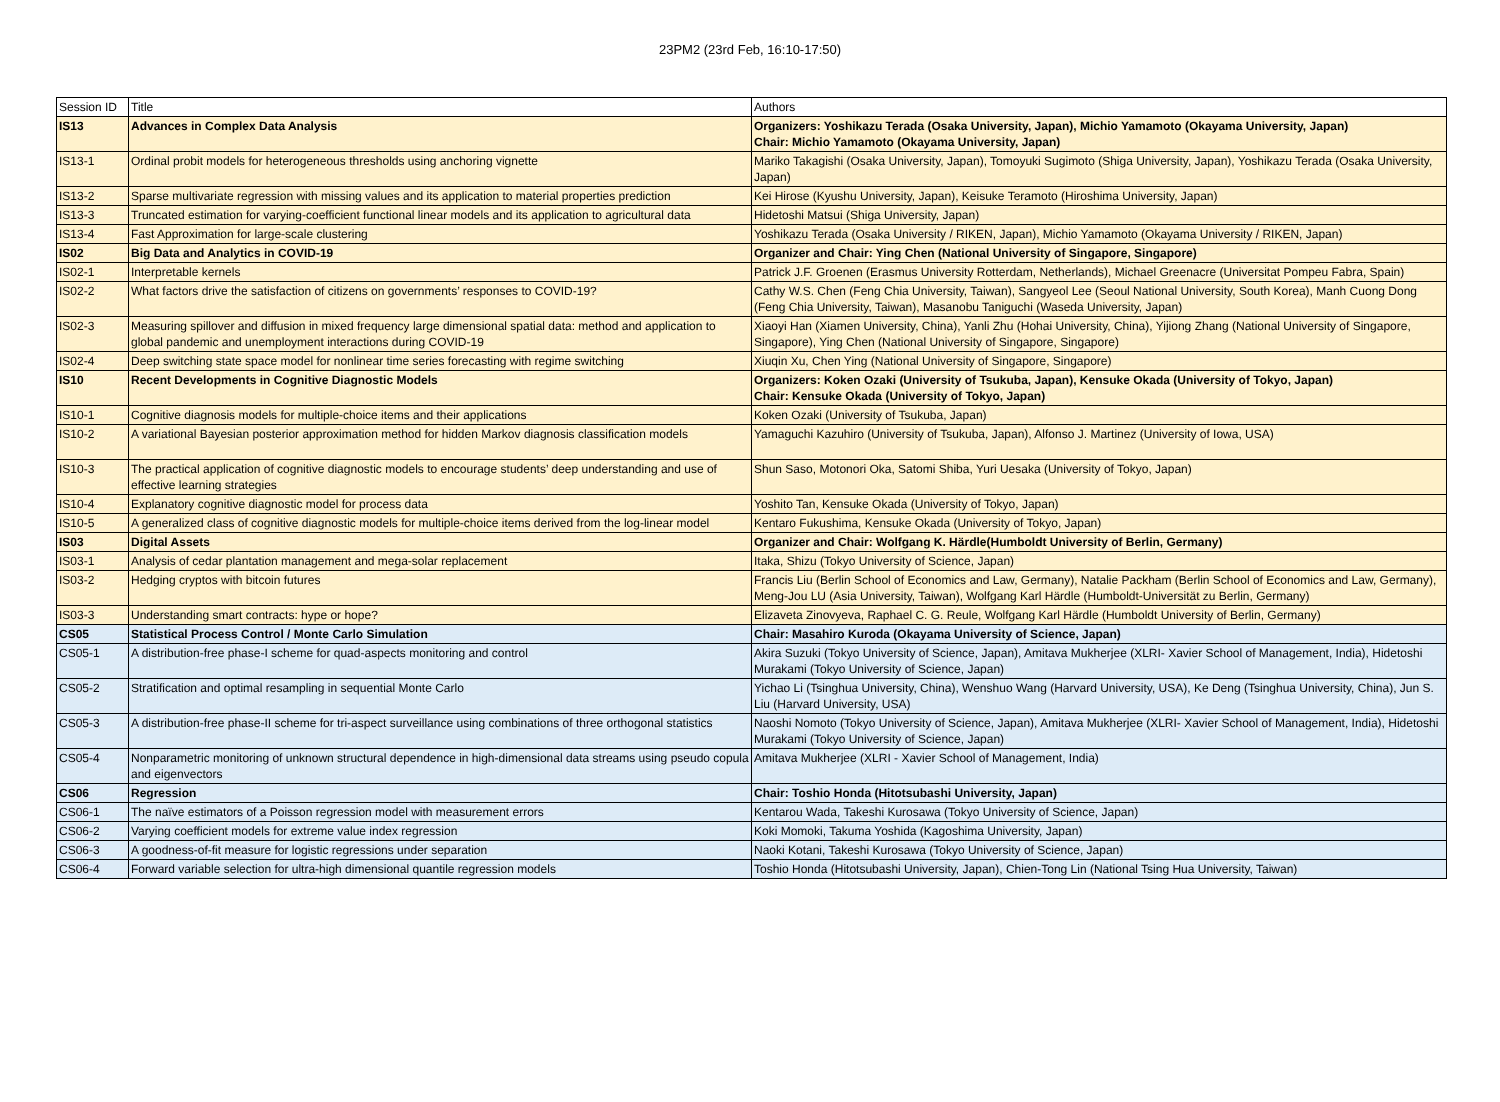23PM2 (23rd Feb, 16:10-17:50)
| Session ID | Title | Authors |
| IS13 | Advances in Complex Data Analysis | Organizers: Yoshikazu Terada (Osaka University, Japan), Michio Yamamoto (Okayama University, Japan) Chair: Michio Yamamoto (Okayama University, Japan) |
| IS13-1 | Ordinal probit models for heterogeneous thresholds using anchoring vignette | Mariko Takagishi (Osaka University, Japan), Tomoyuki Sugimoto (Shiga University, Japan), Yoshikazu Terada (Osaka University, Japan) |
| IS13-2 | Sparse multivariate regression with missing values and its application to material properties prediction | Kei Hirose (Kyushu University, Japan), Keisuke Teramoto (Hiroshima University, Japan) |
| IS13-3 | Truncated estimation for varying-coefficient functional linear models and its application to agricultural data | Hidetoshi Matsui (Shiga University, Japan) |
| IS13-4 | Fast Approximation for large-scale clustering | Yoshikazu Terada (Osaka University / RIKEN, Japan), Michio Yamamoto (Okayama University / RIKEN, Japan) |
| IS02 | Big Data and Analytics in COVID-19 | Organizer and Chair: Ying Chen (National University of Singapore, Singapore) |
| IS02-1 | Interpretable kernels | Patrick J.F. Groenen (Erasmus University Rotterdam, Netherlands), Michael Greenacre (Universitat Pompeu Fabra, Spain) |
| IS02-2 | What factors drive the satisfaction of citizens on governments’ responses to COVID-19? | Cathy W.S. Chen (Feng Chia University, Taiwan), Sangyeol Lee (Seoul National University, South Korea), Manh Cuong Dong (Feng Chia University, Taiwan), Masanobu Taniguchi (Waseda University, Japan) |
| IS02-3 | Measuring spillover and diffusion in mixed frequency large dimensional spatial data: method and application to global pandemic and unemployment interactions during COVID-19 | Xiaoyi Han (Xiamen University, China), Yanli Zhu (Hohai University, China), Yijiong Zhang (National University of Singapore, Singapore), Ying Chen (National University of Singapore, Singapore) |
| IS02-4 | Deep switching state space model for nonlinear time series forecasting with regime switching | Xiuqin Xu, Chen Ying (National University of Singapore, Singapore) |
| IS10 | Recent Developments in Cognitive Diagnostic Models | Organizers: Koken Ozaki (University of Tsukuba, Japan), Kensuke Okada (University of Tokyo, Japan) Chair: Kensuke Okada (University of Tokyo, Japan) |
| IS10-1 | Cognitive diagnosis models for multiple-choice items and their applications | Koken Ozaki (University of Tsukuba, Japan) |
| IS10-2 | A variational Bayesian posterior approximation method for hidden Markov diagnosis classification models | Yamaguchi Kazuhiro (University of Tsukuba, Japan), Alfonso J. Martinez (University of Iowa, USA) |
| IS10-3 | The practical application of cognitive diagnostic models to encourage students’ deep understanding and use of effective learning strategies | Shun Saso, Motonori Oka, Satomi Shiba, Yuri Uesaka (University of Tokyo, Japan) |
| IS10-4 | Explanatory cognitive diagnostic model for process data | Yoshito Tan, Kensuke Okada (University of Tokyo, Japan) |
| IS10-5 | A generalized class of cognitive diagnostic models for multiple-choice items derived from the log-linear model | Kentaro Fukushima, Kensuke Okada (University of Tokyo, Japan) |
| IS03 | Digital Assets | Organizer and Chair: Wolfgang K. Härdle(Humboldt University of Berlin, Germany) |
| IS03-1 | Analysis of cedar plantation management and mega-solar replacement | Itaka, Shizu (Tokyo University of Science, Japan) |
| IS03-2 | Hedging cryptos with bitcoin futures | Francis Liu (Berlin School of Economics and Law, Germany), Natalie Packham (Berlin School of Economics and Law, Germany), Meng-Jou LU (Asia University, Taiwan), Wolfgang Karl Härdle (Humboldt-Universität zu Berlin, Germany) |
| IS03-3 | Understanding smart contracts: hype or hope? | Elizaveta Zinovyeva, Raphael C. G. Reule, Wolfgang Karl Härdle (Humboldt University of Berlin, Germany) |
| CS05 | Statistical Process Control / Monte Carlo Simulation | Chair: Masahiro Kuroda (Okayama University of Science, Japan) |
| CS05-1 | A distribution-free phase-I scheme for quad-aspects monitoring and control | Akira Suzuki (Tokyo University of Science, Japan), Amitava Mukherjee (XLRI- Xavier School of Management, India), Hidetoshi Murakami (Tokyo University of Science, Japan) |
| CS05-2 | Stratification and optimal resampling in sequential Monte Carlo | Yichao Li (Tsinghua University, China), Wenshuo Wang (Harvard University, USA), Ke Deng (Tsinghua University, China), Jun S. Liu (Harvard University, USA) |
| CS05-3 | A distribution-free phase-II scheme for tri-aspect surveillance using combinations of three orthogonal statistics | Naoshi Nomoto (Tokyo University of Science, Japan), Amitava Mukherjee (XLRI- Xavier School of Management, India), Hidetoshi Murakami (Tokyo University of Science, Japan) |
| CS05-4 | Nonparametric monitoring of unknown structural dependence in high-dimensional data streams using pseudo copula and eigenvectors | Amitava Mukherjee (XLRI - Xavier School of Management, India) |
| CS06 | Regression | Chair: Toshio Honda (Hitotsubashi University, Japan) |
| CS06-1 | The naïve estimators of a Poisson regression model with measurement errors | Kentarou Wada, Takeshi Kurosawa (Tokyo University of Science, Japan) |
| CS06-2 | Varying coefficient models for extreme value index regression | Koki Momoki, Takuma Yoshida (Kagoshima University, Japan) |
| CS06-3 | A goodness-of-fit measure for logistic regressions under separation | Naoki Kotani, Takeshi Kurosawa (Tokyo University of Science, Japan) |
| CS06-4 | Forward variable selection for ultra-high dimensional quantile regression models | Toshio Honda (Hitotsubashi University, Japan), Chien-Tong Lin (National Tsing Hua University, Taiwan) |